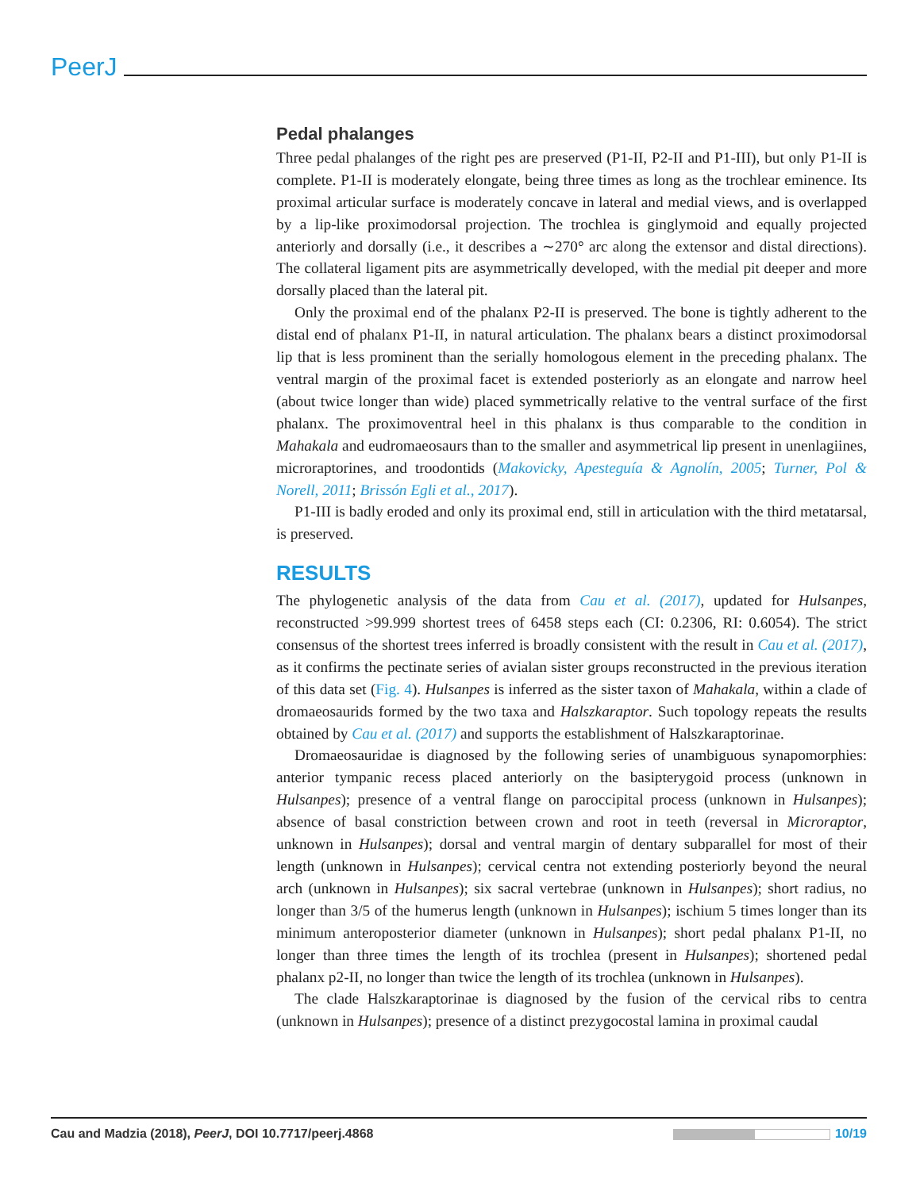PeerJ
Pedal phalanges
Three pedal phalanges of the right pes are preserved (P1-II, P2-II and P1-III), but only P1-II is complete. P1-II is moderately elongate, being three times as long as the trochlear eminence. Its proximal articular surface is moderately concave in lateral and medial views, and is overlapped by a lip-like proximodorsal projection. The trochlea is ginglymoid and equally projected anteriorly and dorsally (i.e., it describes a ∼270° arc along the extensor and distal directions). The collateral ligament pits are asymmetrically developed, with the medial pit deeper and more dorsally placed than the lateral pit.
Only the proximal end of the phalanx P2-II is preserved. The bone is tightly adherent to the distal end of phalanx P1-II, in natural articulation. The phalanx bears a distinct proximodorsal lip that is less prominent than the serially homologous element in the preceding phalanx. The ventral margin of the proximal facet is extended posteriorly as an elongate and narrow heel (about twice longer than wide) placed symmetrically relative to the ventral surface of the first phalanx. The proximoventral heel in this phalanx is thus comparable to the condition in Mahakala and eudromaeosaurs than to the smaller and asymmetrical lip present in unenlagiines, microraptorines, and troodontids (Makovicky, Apesteguía & Agnolín, 2005; Turner, Pol & Norell, 2011; Brissón Egli et al., 2017).
P1-III is badly eroded and only its proximal end, still in articulation with the third metatarsal, is preserved.
RESULTS
The phylogenetic analysis of the data from Cau et al. (2017), updated for Hulsanpes, reconstructed >99.999 shortest trees of 6458 steps each (CI: 0.2306, RI: 0.6054). The strict consensus of the shortest trees inferred is broadly consistent with the result in Cau et al. (2017), as it confirms the pectinate series of avialan sister groups reconstructed in the previous iteration of this data set (Fig. 4). Hulsanpes is inferred as the sister taxon of Mahakala, within a clade of dromaeosaurids formed by the two taxa and Halszkaraptor. Such topology repeats the results obtained by Cau et al. (2017) and supports the establishment of Halszkaraptorinae.
Dromaeosauridae is diagnosed by the following series of unambiguous synapomorphies: anterior tympanic recess placed anteriorly on the basipterygoid process (unknown in Hulsanpes); presence of a ventral flange on paroccipital process (unknown in Hulsanpes); absence of basal constriction between crown and root in teeth (reversal in Microraptor, unknown in Hulsanpes); dorsal and ventral margin of dentary subparallel for most of their length (unknown in Hulsanpes); cervical centra not extending posteriorly beyond the neural arch (unknown in Hulsanpes); six sacral vertebrae (unknown in Hulsanpes); short radius, no longer than 3/5 of the humerus length (unknown in Hulsanpes); ischium 5 times longer than its minimum anteroposterior diameter (unknown in Hulsanpes); short pedal phalanx P1-II, no longer than three times the length of its trochlea (present in Hulsanpes); shortened pedal phalanx p2-II, no longer than twice the length of its trochlea (unknown in Hulsanpes).
The clade Halszkaraptorinae is diagnosed by the fusion of the cervical ribs to centra (unknown in Hulsanpes); presence of a distinct prezygocostal lamina in proximal caudal
Cau and Madzia (2018), PeerJ, DOI 10.7717/peerj.4868 10/19